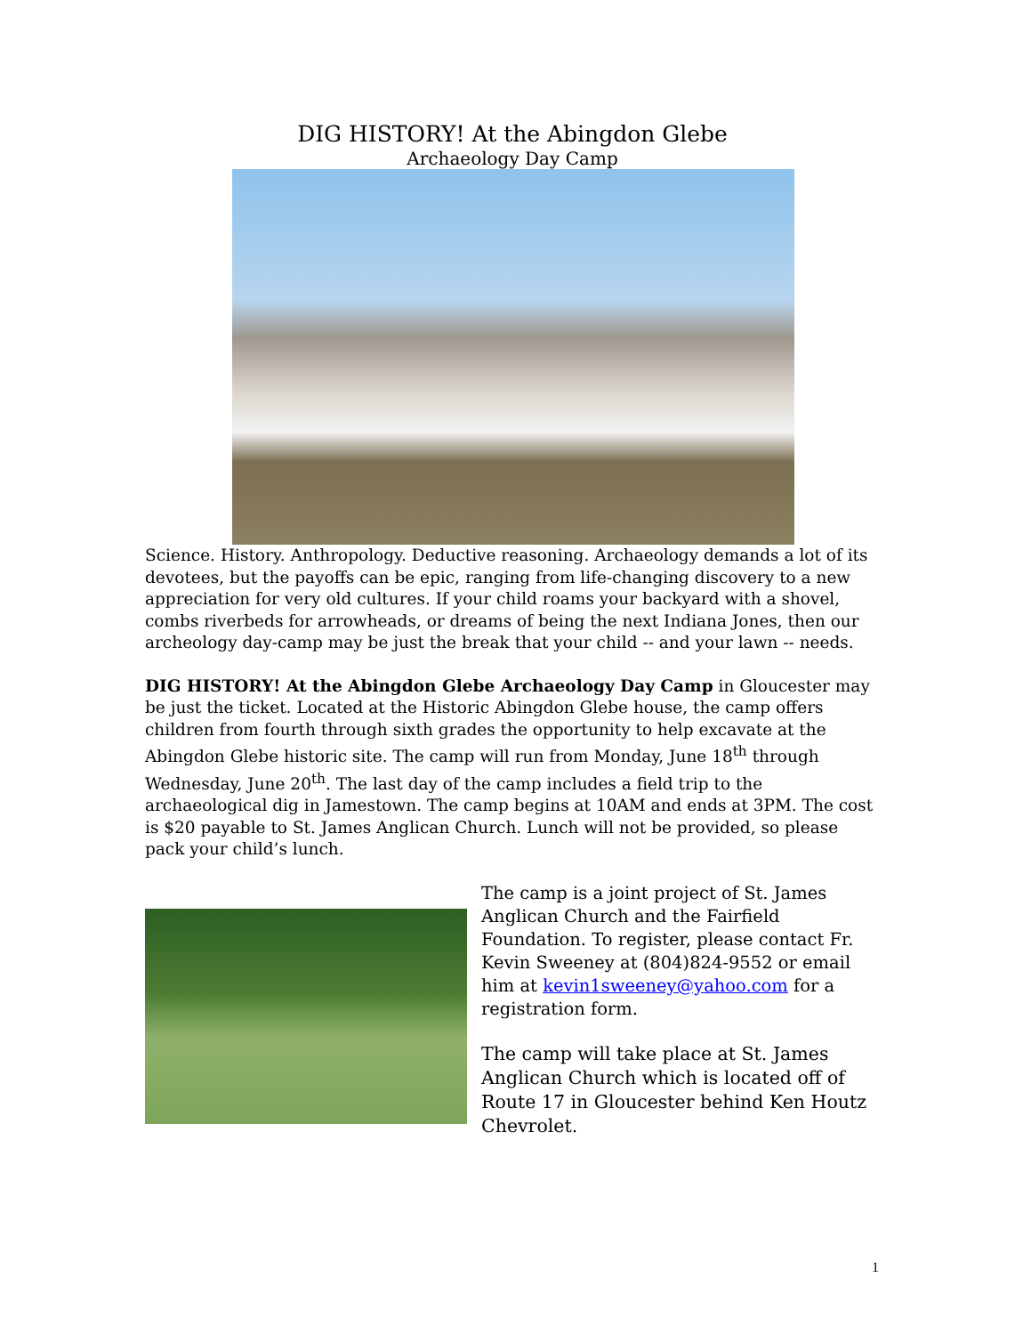DIG HISTORY! At the Abingdon Glebe
Archaeology Day Camp
Science. History. Anthropology. Deductive reasoning. Archaeology demands a lot of its devotees, but the payoffs can be epic, ranging from life-changing discovery to a new appreciation for very old cultures. If your child roams your backyard with a shovel, combs riverbeds for arrowheads, or dreams of being the next Indiana Jones, then our archeology day-camp may be just the break that your child -- and your lawn -- needs.
DIG HISTORY! At the Abingdon Glebe Archaeology Day Camp in Gloucester may be just the ticket. Located at the Historic Abingdon Glebe house, the camp offers children from fourth through sixth grades the opportunity to help excavate at the Abingdon Glebe historic site. The camp will run from Monday, June 18<sup>th</sup> through Wednesday, June 20<sup>th</sup>. The last day of the camp includes a field trip to the archaeological dig in Jamestown. The camp begins at 10AM and ends at 3PM. The cost is $20 payable to St. James Anglican Church. Lunch will not be provided, so please pack your child’s lunch.
The camp is a joint project of St. James Anglican Church and the Fairfield Foundation. To register, please contact Fr. Kevin Sweeney at (804)824-9552 or email him at kevin1sweeney@yahoo.com for a registration form.
The camp will take place at St. James Anglican Church which is located off of Route 17 in Gloucester behind Ken Houtz Chevrolet.
1